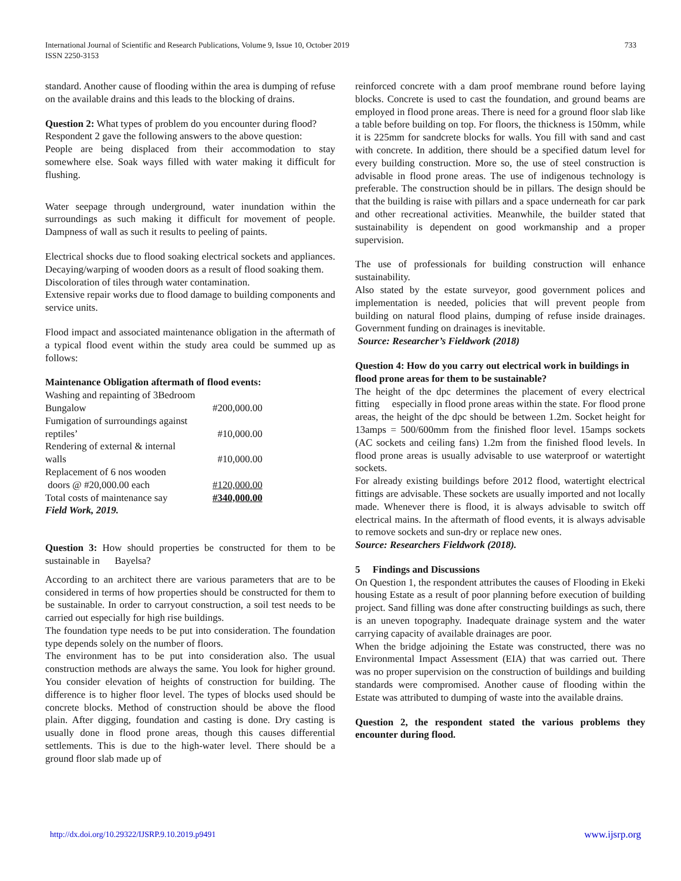International Journal of Scientific and Research Publications, Volume 9, Issue 10, October 2019
ISSN 2250-3153 733
standard. Another cause of flooding within the area is dumping of refuse on the available drains and this leads to the blocking of drains.
Question 2: What types of problem do you encounter during flood?
Respondent 2 gave the following answers to the above question:
People are being displaced from their accommodation to stay somewhere else. Soak ways filled with water making it difficult for flushing.
Water seepage through underground, water inundation within the surroundings as such making it difficult for movement of people. Dampness of wall as such it results to peeling of paints.
Electrical shocks due to flood soaking electrical sockets and appliances. Decaying/warping of wooden doors as a result of flood soaking them.
Discoloration of tiles through water contamination.
Extensive repair works due to flood damage to building components and service units.
Flood impact and associated maintenance obligation in the aftermath of a typical flood event within the study area could be summed up as follows:
Maintenance Obligation aftermath of flood events:
| Washing and repainting of 3Bedroom | |
| Bungalow | #200,000.00 |
| Fumigation of surroundings against | |
| reptiles’ | #10,000.00 |
| Rendering of external & internal | |
| walls | #10,000.00 |
| Replacement of 6 nos wooden | |
| doors @ #20,000.00 each | #120,000.00 |
| Total costs of maintenance say | #340,000.00 |
Field Work, 2019.
Question 3: How should properties be constructed for them to be sustainable in Bayelsa?
According to an architect there are various parameters that are to be considered in terms of how properties should be constructed for them to be sustainable. In order to carryout construction, a soil test needs to be carried out especially for high rise buildings.
The foundation type needs to be put into consideration. The foundation type depends solely on the number of floors.
The environment has to be put into consideration also. The usual construction methods are always the same. You look for higher ground. You consider elevation of heights of construction for building. The difference is to higher floor level. The types of blocks used should be concrete blocks. Method of construction should be above the flood plain. After digging, foundation and casting is done. Dry casting is usually done in flood prone areas, though this causes differential settlements. This is due to the high-water level. There should be a ground floor slab made up of
reinforced concrete with a dam proof membrane round before laying blocks. Concrete is used to cast the foundation, and ground beams are employed in flood prone areas. There is need for a ground floor slab like a table before building on top. For floors, the thickness is 150mm, while it is 225mm for sandcrete blocks for walls. You fill with sand and cast with concrete. In addition, there should be a specified datum level for every building construction. More so, the use of steel construction is advisable in flood prone areas. The use of indigenous technology is preferable. The construction should be in pillars. The design should be that the building is raise with pillars and a space underneath for car park and other recreational activities. Meanwhile, the builder stated that sustainability is dependent on good workmanship and a proper supervision.
The use of professionals for building construction will enhance sustainability.
Also stated by the estate surveyor, good government polices and implementation is needed, policies that will prevent people from building on natural flood plains, dumping of refuse inside drainages. Government funding on drainages is inevitable.
Source: Researcher’s Fieldwork (2018)
Question 4: How do you carry out electrical work in buildings in flood prone areas for them to be sustainable?
The height of the dpc determines the placement of every electrical fitting especially in flood prone areas within the state. For flood prone areas, the height of the dpc should be between 1.2m. Socket height for 13amps = 500/600mm from the finished floor level. 15amps sockets (AC sockets and ceiling fans) 1.2m from the finished flood levels. In flood prone areas is usually advisable to use waterproof or watertight sockets.
For already existing buildings before 2012 flood, watertight electrical fittings are advisable. These sockets are usually imported and not locally made. Whenever there is flood, it is always advisable to switch off electrical mains. In the aftermath of flood events, it is always advisable to remove sockets and sun-dry or replace new ones.
Source: Researchers Fieldwork (2018).
5 Findings and Discussions
On Question 1, the respondent attributes the causes of Flooding in Ekeki housing Estate as a result of poor planning before execution of building project. Sand filling was done after constructing buildings as such, there is an uneven topography. Inadequate drainage system and the water carrying capacity of available drainages are poor.
When the bridge adjoining the Estate was constructed, there was no Environmental Impact Assessment (EIA) that was carried out. There was no proper supervision on the construction of buildings and building standards were compromised. Another cause of flooding within the Estate was attributed to dumping of waste into the available drains.
Question 2, the respondent stated the various problems they encounter during flood.
http://dx.doi.org/10.29322/IJSRP.9.10.2019.p9491 www.ijsrp.org